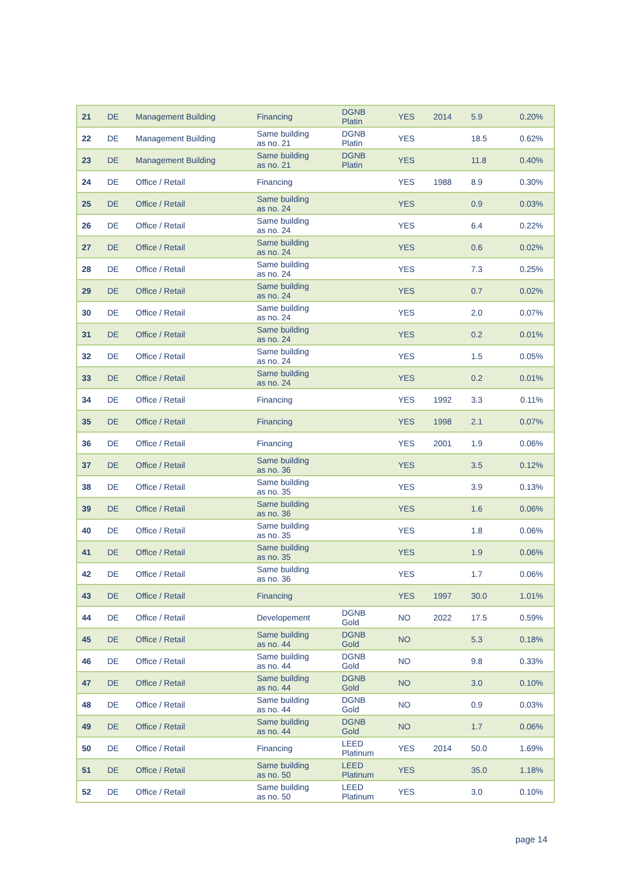| 21 | DE | Management Building | Financing | DGNB Platin | YES | 2014 | 5.9 | 0.20% |
| 22 | DE | Management Building | Same building as no. 21 | DGNB Platin | YES | | 18.5 | 0.62% |
| 23 | DE | Management Building | Same building as no. 21 | DGNB Platin | YES | | 11.8 | 0.40% |
| 24 | DE | Office / Retail | Financing | | YES | 1988 | 8.9 | 0.30% |
| 25 | DE | Office / Retail | Same building as no. 24 | | YES | | 0.9 | 0.03% |
| 26 | DE | Office / Retail | Same building as no. 24 | | YES | | 6.4 | 0.22% |
| 27 | DE | Office / Retail | Same building as no. 24 | | YES | | 0.6 | 0.02% |
| 28 | DE | Office / Retail | Same building as no. 24 | | YES | | 7.3 | 0.25% |
| 29 | DE | Office / Retail | Same building as no. 24 | | YES | | 0.7 | 0.02% |
| 30 | DE | Office / Retail | Same building as no. 24 | | YES | | 2.0 | 0.07% |
| 31 | DE | Office / Retail | Same building as no. 24 | | YES | | 0.2 | 0.01% |
| 32 | DE | Office / Retail | Same building as no. 24 | | YES | | 1.5 | 0.05% |
| 33 | DE | Office / Retail | Same building as no. 24 | | YES | | 0.2 | 0.01% |
| 34 | DE | Office / Retail | Financing | | YES | 1992 | 3.3 | 0.11% |
| 35 | DE | Office / Retail | Financing | | YES | 1998 | 2.1 | 0.07% |
| 36 | DE | Office / Retail | Financing | | YES | 2001 | 1.9 | 0.06% |
| 37 | DE | Office / Retail | Same building as no. 36 | | YES | | 3.5 | 0.12% |
| 38 | DE | Office / Retail | Same building as no. 35 | | YES | | 3.9 | 0.13% |
| 39 | DE | Office / Retail | Same building as no. 36 | | YES | | 1.6 | 0.06% |
| 40 | DE | Office / Retail | Same building as no. 35 | | YES | | 1.8 | 0.06% |
| 41 | DE | Office / Retail | Same building as no. 35 | | YES | | 1.9 | 0.06% |
| 42 | DE | Office / Retail | Same building as no. 36 | | YES | | 1.7 | 0.06% |
| 43 | DE | Office / Retail | Financing | | YES | 1997 | 30.0 | 1.01% |
| 44 | DE | Office / Retail | Developement | DGNB Gold | NO | 2022 | 17.5 | 0.59% |
| 45 | DE | Office / Retail | Same building as no. 44 | DGNB Gold | NO | | 5.3 | 0.18% |
| 46 | DE | Office / Retail | Same building as no. 44 | DGNB Gold | NO | | 9.8 | 0.33% |
| 47 | DE | Office / Retail | Same building as no. 44 | DGNB Gold | NO | | 3.0 | 0.10% |
| 48 | DE | Office / Retail | Same building as no. 44 | DGNB Gold | NO | | 0.9 | 0.03% |
| 49 | DE | Office / Retail | Same building as no. 44 | DGNB Gold | NO | | 1.7 | 0.06% |
| 50 | DE | Office / Retail | Financing | LEED Platinum | YES | 2014 | 50.0 | 1.69% |
| 51 | DE | Office / Retail | Same building as no. 50 | LEED Platinum | YES | | 35.0 | 1.18% |
| 52 | DE | Office / Retail | Same building as no. 50 | LEED Platinum | YES | | 3.0 | 0.10% |
page 14